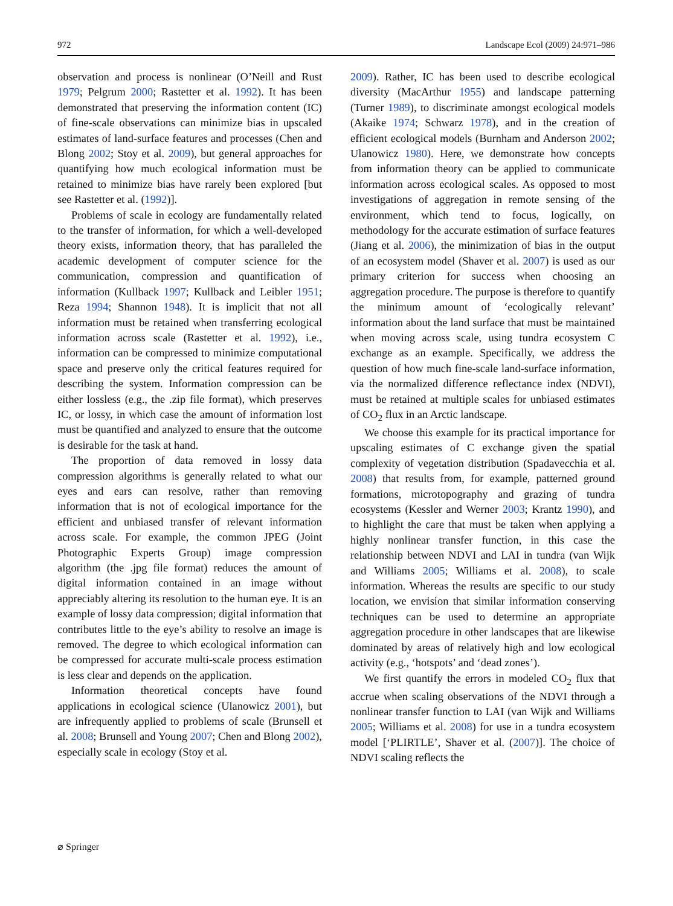972 Landscape Ecol (2009) 24:971–986
observation and process is nonlinear (O’Neill and Rust 1979; Pelgrum 2000; Rastetter et al. 1992). It has been demonstrated that preserving the information content (IC) of fine-scale observations can minimize bias in upscaled estimates of land-surface features and processes (Chen and Blong 2002; Stoy et al. 2009), but general approaches for quantifying how much ecological information must be retained to minimize bias have rarely been explored [but see Rastetter et al. (1992)].
Problems of scale in ecology are fundamentally related to the transfer of information, for which a well-developed theory exists, information theory, that has paralleled the academic development of computer science for the communication, compression and quantification of information (Kullback 1997; Kullback and Leibler 1951; Reza 1994; Shannon 1948). It is implicit that not all information must be retained when transferring ecological information across scale (Rastetter et al. 1992), i.e., information can be compressed to minimize computational space and preserve only the critical features required for describing the system. Information compression can be either lossless (e.g., the .zip file format), which preserves IC, or lossy, in which case the amount of information lost must be quantified and analyzed to ensure that the outcome is desirable for the task at hand.
The proportion of data removed in lossy data compression algorithms is generally related to what our eyes and ears can resolve, rather than removing information that is not of ecological importance for the efficient and unbiased transfer of relevant information across scale. For example, the common JPEG (Joint Photographic Experts Group) image compression algorithm (the .jpg file format) reduces the amount of digital information contained in an image without appreciably altering its resolution to the human eye. It is an example of lossy data compression; digital information that contributes little to the eye’s ability to resolve an image is removed. The degree to which ecological information can be compressed for accurate multi-scale process estimation is less clear and depends on the application.
Information theoretical concepts have found applications in ecological science (Ulanowicz 2001), but are infrequently applied to problems of scale (Brunsell et al. 2008; Brunsell and Young 2007; Chen and Blong 2002), especially scale in ecology (Stoy et al.
2009). Rather, IC has been used to describe ecological diversity (MacArthur 1955) and landscape patterning (Turner 1989), to discriminate amongst ecological models (Akaike 1974; Schwarz 1978), and in the creation of efficient ecological models (Burnham and Anderson 2002; Ulanowicz 1980). Here, we demonstrate how concepts from information theory can be applied to communicate information across ecological scales. As opposed to most investigations of aggregation in remote sensing of the environment, which tend to focus, logically, on methodology for the accurate estimation of surface features (Jiang et al. 2006), the minimization of bias in the output of an ecosystem model (Shaver et al. 2007) is used as our primary criterion for success when choosing an aggregation procedure. The purpose is therefore to quantify the minimum amount of ‘ecologically relevant’ information about the land surface that must be maintained when moving across scale, using tundra ecosystem C exchange as an example. Specifically, we address the question of how much fine-scale land-surface information, via the normalized difference reflectance index (NDVI), must be retained at multiple scales for unbiased estimates of CO<sub>2</sub> flux in an Arctic landscape.
We choose this example for its practical importance for upscaling estimates of C exchange given the spatial complexity of vegetation distribution (Spadavecchia et al. 2008) that results from, for example, patterned ground formations, microtopography and grazing of tundra ecosystems (Kessler and Werner 2003; Krantz 1990), and to highlight the care that must be taken when applying a highly nonlinear transfer function, in this case the relationship between NDVI and LAI in tundra (van Wijk and Williams 2005; Williams et al. 2008), to scale information. Whereas the results are specific to our study location, we envision that similar information conserving techniques can be used to determine an appropriate aggregation procedure in other landscapes that are likewise dominated by areas of relatively high and low ecological activity (e.g., ‘hotspots’ and ‘dead zones’).
We first quantify the errors in modeled CO<sub>2</sub> flux that accrue when scaling observations of the NDVI through a nonlinear transfer function to LAI (van Wijk and Williams 2005; Williams et al. 2008) for use in a tundra ecosystem model [‘PLIRTLE’, Shaver et al. (2007)]. The choice of NDVI scaling reflects the
⌀ Springer